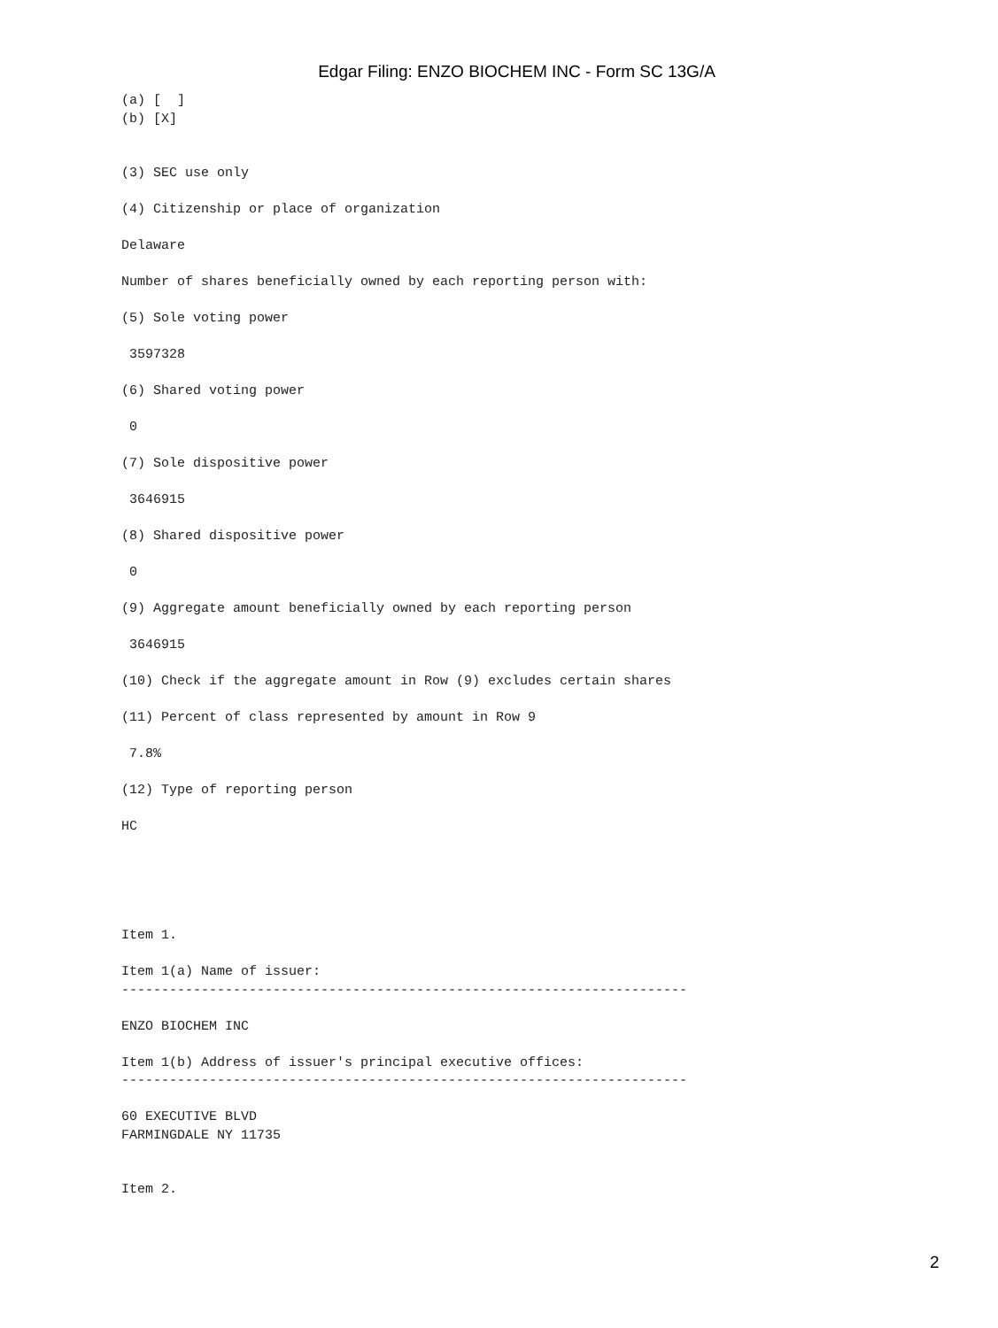Edgar Filing: ENZO BIOCHEM INC - Form SC 13G/A
(a) [  ]
(b) [X]


(3) SEC use only

(4) Citizenship or place of organization

Delaware

Number of shares beneficially owned by each reporting person with:

(5) Sole voting power

 3597328

(6) Shared voting power

 0

(7) Sole dispositive power

 3646915

(8) Shared dispositive power

 0

(9) Aggregate amount beneficially owned by each reporting person

 3646915

(10) Check if the aggregate amount in Row (9) excludes certain shares

(11) Percent of class represented by amount in Row 9

 7.8%

(12) Type of reporting person

HC





Item 1.

Item 1(a) Name of issuer:
-----------------------------------------------------------------------

ENZO BIOCHEM INC

Item 1(b) Address of issuer's principal executive offices:
-----------------------------------------------------------------------

60 EXECUTIVE BLVD
FARMINGDALE NY 11735


Item 2.
2